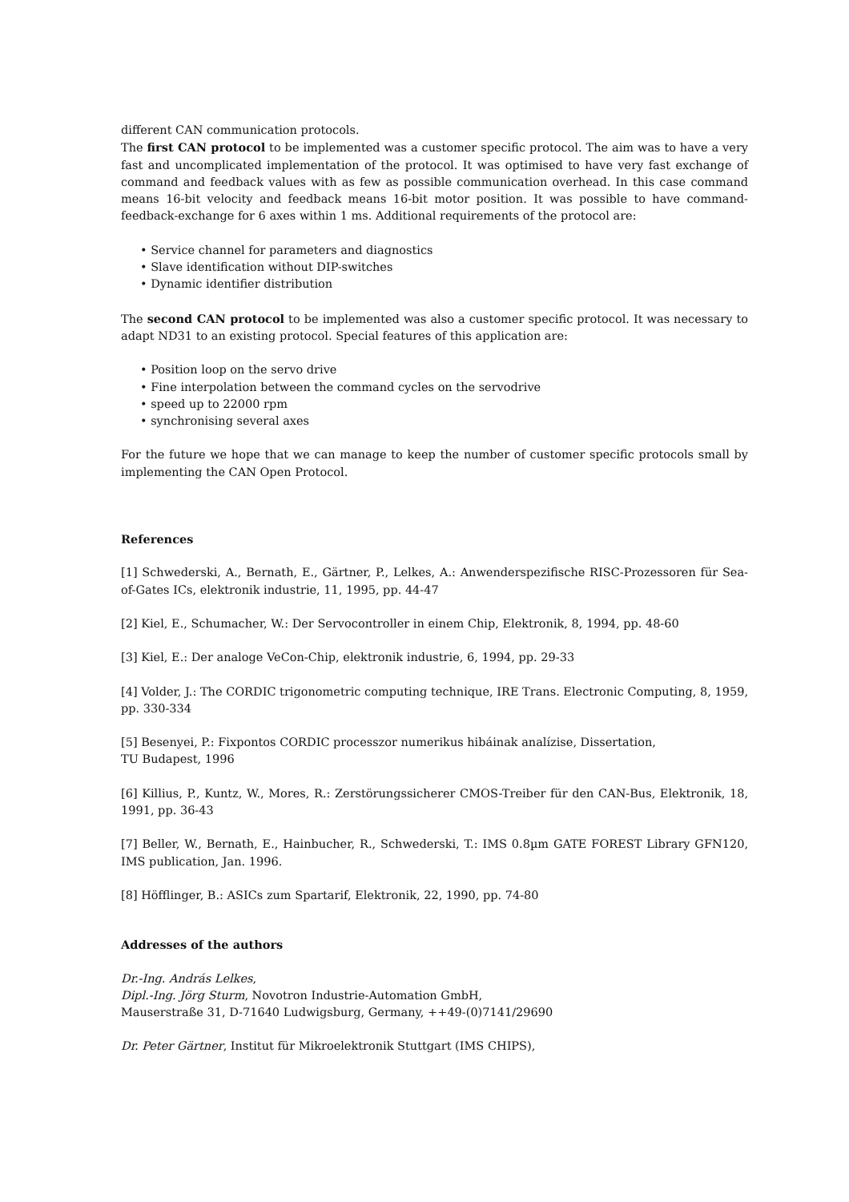different CAN communication protocols.
The first CAN protocol to be implemented was a customer specific protocol. The aim was to have a very fast and uncomplicated implementation of the protocol. It was optimised to have very fast exchange of command and feedback values with as few as possible communication overhead. In this case command means 16-bit velocity and feedback means 16-bit motor position. It was possible to have command-feedback-exchange for 6 axes within 1 ms. Additional requirements of the protocol are:
• Service channel for parameters and diagnostics
• Slave identification without DIP-switches
• Dynamic identifier distribution
The second CAN protocol to be implemented was also a customer specific protocol. It was necessary to adapt ND31 to an existing protocol. Special features of this application are:
• Position loop on the servo drive
• Fine interpolation between the command cycles on the servodrive
• speed up to 22000 rpm
• synchronising several axes
For the future we hope that we can manage to keep the number of customer specific protocols small by implementing the CAN Open Protocol.
References
[1] Schwederski, A., Bernath, E., Gärtner, P., Lelkes, A.: Anwenderspezifische RISC-Prozessoren für Sea-of-Gates ICs, elektronik industrie, 11, 1995, pp. 44-47
[2] Kiel, E., Schumacher, W.: Der Servocontroller in einem Chip, Elektronik, 8, 1994, pp. 48-60
[3] Kiel, E.: Der analoge VeCon-Chip, elektronik industrie, 6, 1994, pp. 29-33
[4] Volder, J.: The CORDIC trigonometric computing technique, IRE Trans. Electronic Computing, 8, 1959, pp. 330-334
[5] Besenyei, P.: Fixpontos CORDIC processzor numerikus hibáinak analízise, Dissertation,
TU Budapest, 1996
[6] Killius, P., Kuntz, W., Mores, R.: Zerstörungssicherer CMOS-Treiber für den CAN-Bus, Elektronik, 18, 1991, pp. 36-43
[7] Beller, W., Bernath, E., Hainbucher, R., Schwederski, T.: IMS 0.8µm GATE FOREST Library GFN120, IMS publication, Jan. 1996.
[8] Höfflinger, B.: ASICs zum Spartarif, Elektronik, 22, 1990, pp. 74-80
Addresses of the authors
Dr.-Ing. András Lelkes,
Dipl.-Ing. Jörg Sturm, Novotron Industrie-Automation GmbH,
Mauserstraße 31, D-71640 Ludwigsburg, Germany, ++49-(0)7141/29690
Dr. Peter Gärtner, Institut für Mikroelektronik Stuttgart (IMS CHIPS),